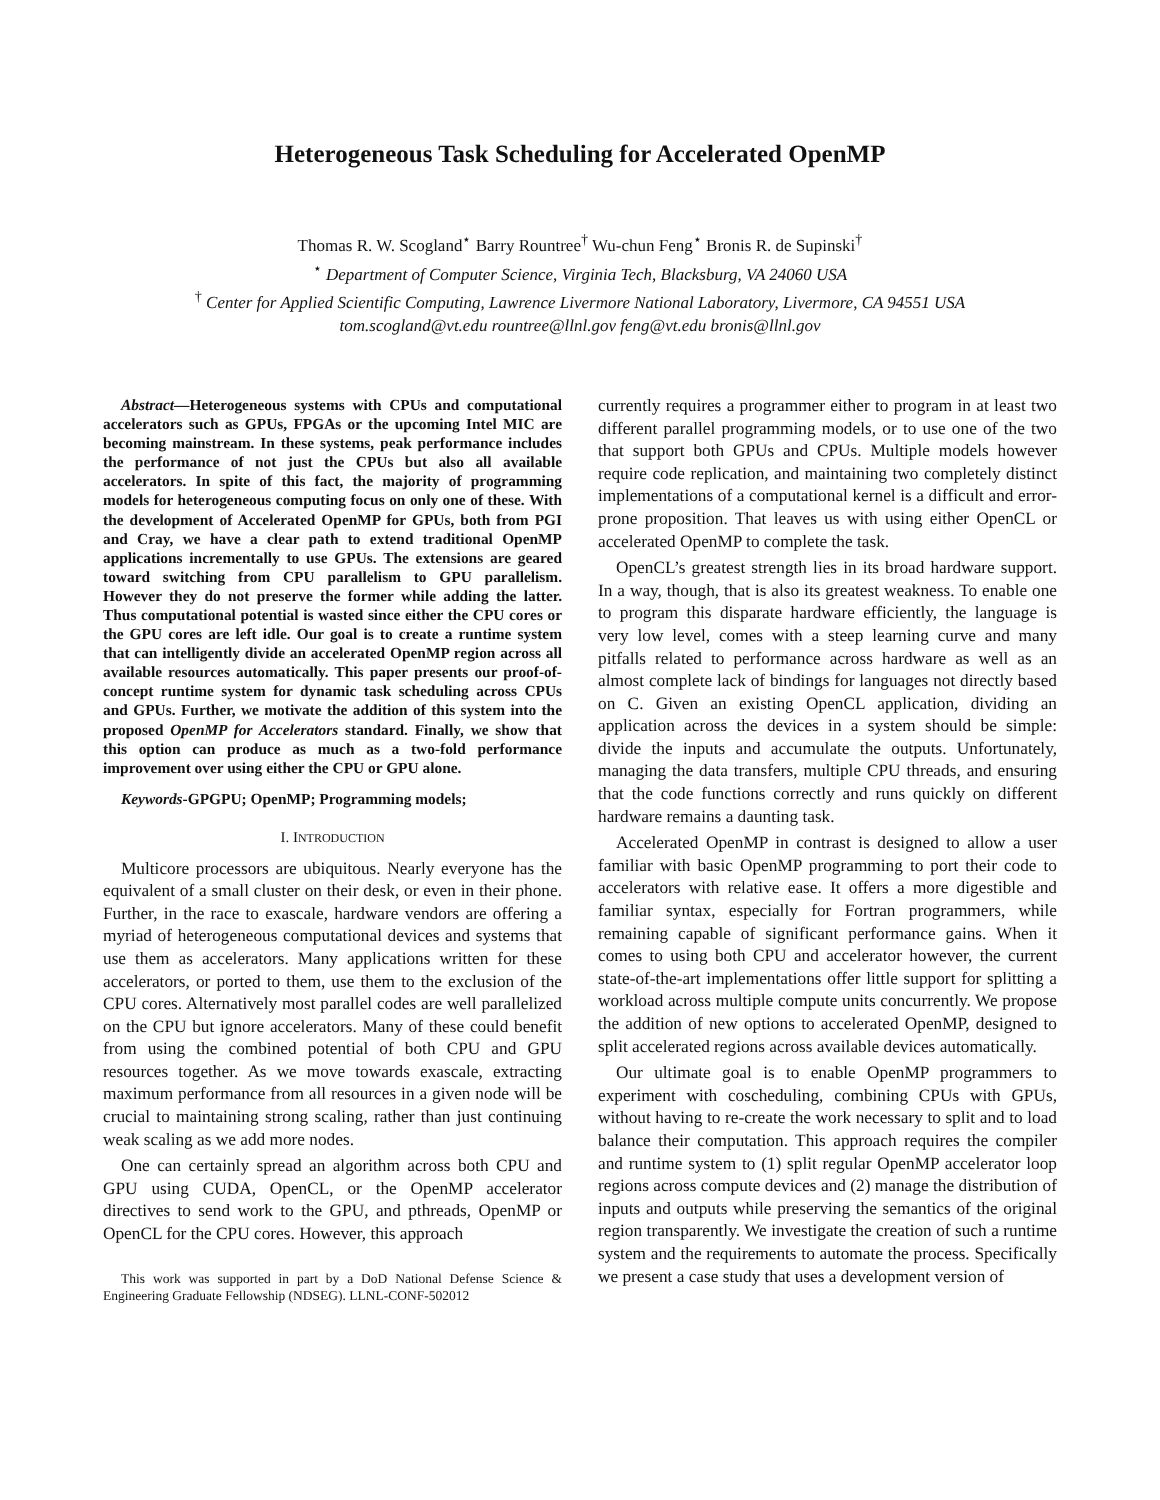Heterogeneous Task Scheduling for Accelerated OpenMP
Thomas R. W. Scogland<sup>⋆</sup> Barry Rountree<sup>†</sup> Wu-chun Feng<sup>⋆</sup> Bronis R. de Supinski<sup>†</sup>
<sup>⋆</sup> Department of Computer Science, Virginia Tech, Blacksburg, VA 24060 USA
<sup>†</sup> Center for Applied Scientific Computing, Lawrence Livermore National Laboratory, Livermore, CA 94551 USA
tom.scogland@vt.edu rountree@llnl.gov feng@vt.edu bronis@llnl.gov
Abstract—Heterogeneous systems with CPUs and computational accelerators such as GPUs, FPGAs or the upcoming Intel MIC are becoming mainstream. In these systems, peak performance includes the performance of not just the CPUs but also all available accelerators. In spite of this fact, the majority of programming models for heterogeneous computing focus on only one of these. With the development of Accelerated OpenMP for GPUs, both from PGI and Cray, we have a clear path to extend traditional OpenMP applications incrementally to use GPUs. The extensions are geared toward switching from CPU parallelism to GPU parallelism. However they do not preserve the former while adding the latter. Thus computational potential is wasted since either the CPU cores or the GPU cores are left idle. Our goal is to create a runtime system that can intelligently divide an accelerated OpenMP region across all available resources automatically. This paper presents our proof-of-concept runtime system for dynamic task scheduling across CPUs and GPUs. Further, we motivate the addition of this system into the proposed OpenMP for Accelerators standard. Finally, we show that this option can produce as much as a two-fold performance improvement over using either the CPU or GPU alone.
Keywords-GPGPU; OpenMP; Programming models;
I. INTRODUCTION
Multicore processors are ubiquitous. Nearly everyone has the equivalent of a small cluster on their desk, or even in their phone. Further, in the race to exascale, hardware vendors are offering a myriad of heterogeneous computational devices and systems that use them as accelerators. Many applications written for these accelerators, or ported to them, use them to the exclusion of the CPU cores. Alternatively most parallel codes are well parallelized on the CPU but ignore accelerators. Many of these could benefit from using the combined potential of both CPU and GPU resources together. As we move towards exascale, extracting maximum performance from all resources in a given node will be crucial to maintaining strong scaling, rather than just continuing weak scaling as we add more nodes.
One can certainly spread an algorithm across both CPU and GPU using CUDA, OpenCL, or the OpenMP accelerator directives to send work to the GPU, and pthreads, OpenMP or OpenCL for the CPU cores. However, this approach
This work was supported in part by a DoD National Defense Science & Engineering Graduate Fellowship (NDSEG). LLNL-CONF-502012
currently requires a programmer either to program in at least two different parallel programming models, or to use one of the two that support both GPUs and CPUs. Multiple models however require code replication, and maintaining two completely distinct implementations of a computational kernel is a difficult and error-prone proposition. That leaves us with using either OpenCL or accelerated OpenMP to complete the task.
OpenCL’s greatest strength lies in its broad hardware support. In a way, though, that is also its greatest weakness. To enable one to program this disparate hardware efficiently, the language is very low level, comes with a steep learning curve and many pitfalls related to performance across hardware as well as an almost complete lack of bindings for languages not directly based on C. Given an existing OpenCL application, dividing an application across the devices in a system should be simple: divide the inputs and accumulate the outputs. Unfortunately, managing the data transfers, multiple CPU threads, and ensuring that the code functions correctly and runs quickly on different hardware remains a daunting task.
Accelerated OpenMP in contrast is designed to allow a user familiar with basic OpenMP programming to port their code to accelerators with relative ease. It offers a more digestible and familiar syntax, especially for Fortran programmers, while remaining capable of significant performance gains. When it comes to using both CPU and accelerator however, the current state-of-the-art implementations offer little support for splitting a workload across multiple compute units concurrently. We propose the addition of new options to accelerated OpenMP, designed to split accelerated regions across available devices automatically.
Our ultimate goal is to enable OpenMP programmers to experiment with coscheduling, combining CPUs with GPUs, without having to re-create the work necessary to split and to load balance their computation. This approach requires the compiler and runtime system to (1) split regular OpenMP accelerator loop regions across compute devices and (2) manage the distribution of inputs and outputs while preserving the semantics of the original region transparently. We investigate the creation of such a runtime system and the requirements to automate the process. Specifically we present a case study that uses a development version of